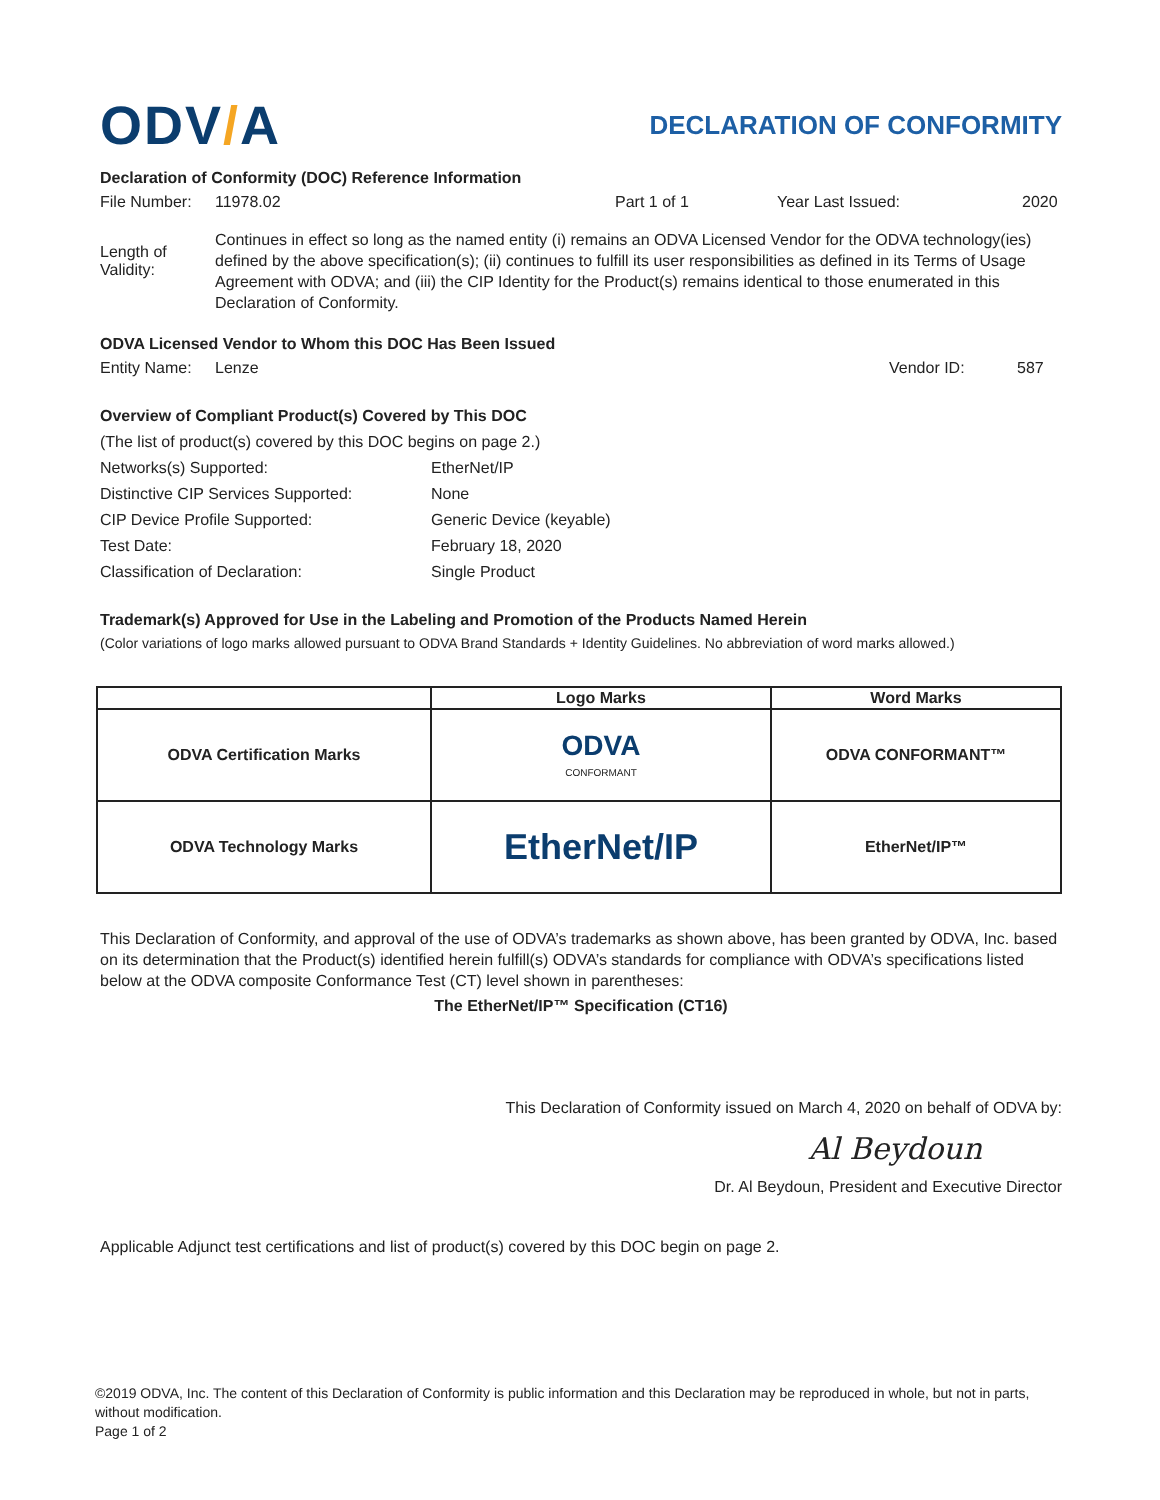ODV/A
DECLARATION OF CONFORMITY
Declaration of Conformity (DOC) Reference Information
File Number:
11978.02 Part 1 of 1 Year Last Issued: 2020
Length of Validity:
Continues in effect so long as the named entity (i) remains an ODVA Licensed Vendor for the ODVA technology(ies) defined by the above specification(s); (ii) continues to fulfill its user responsibilities as defined in its Terms of Usage Agreement with ODVA; and (iii) the CIP Identity for the Product(s) remains identical to those enumerated in this Declaration of Conformity.
ODVA Licensed Vendor to Whom this DOC Has Been Issued
Entity Name:
Lenze Vendor ID: 587
Overview of Compliant Product(s) Covered by This DOC
(The list of product(s) covered by this DOC begins on page 2.)
Networks(s) Supported:
EtherNet/IP
Distinctive CIP Services Supported:
None
CIP Device Profile Supported:
Generic Device (keyable)
Test Date:
February 18, 2020
Classification of Declaration:
Single Product
Trademark(s) Approved for Use in the Labeling and Promotion of the Products Named Herein
(Color variations of logo marks allowed pursuant to ODVA Brand Standards + Identity Guidelines. No abbreviation of word marks allowed.)
| | Logo Marks | Word Marks |
| --- | --- | --- |
| ODVA Certification Marks | ODVA CONFORMANT | ODVA CONFORMANT™ |
| ODVA Technology Marks | EtherNet/IP | EtherNet/IP™ |
This Declaration of Conformity, and approval of the use of ODVA’s trademarks as shown above, has been granted by ODVA, Inc. based on its determination that the Product(s) identified herein fulfill(s) ODVA’s standards for compliance with ODVA’s specifications listed below at the ODVA composite Conformance Test (CT) level shown in parentheses:
The EtherNet/IP™ Specification (CT16)
This Declaration of Conformity issued on March 4, 2020 on behalf of ODVA by:
Al Beydoun
Dr. Al Beydoun, President and Executive Director
Applicable Adjunct test certifications and list of product(s) covered by this DOC begin on page 2.
©2019 ODVA, Inc. The content of this Declaration of Conformity is public information and this Declaration may be reproduced in whole, but not in parts, without modification.
Page 1 of 2